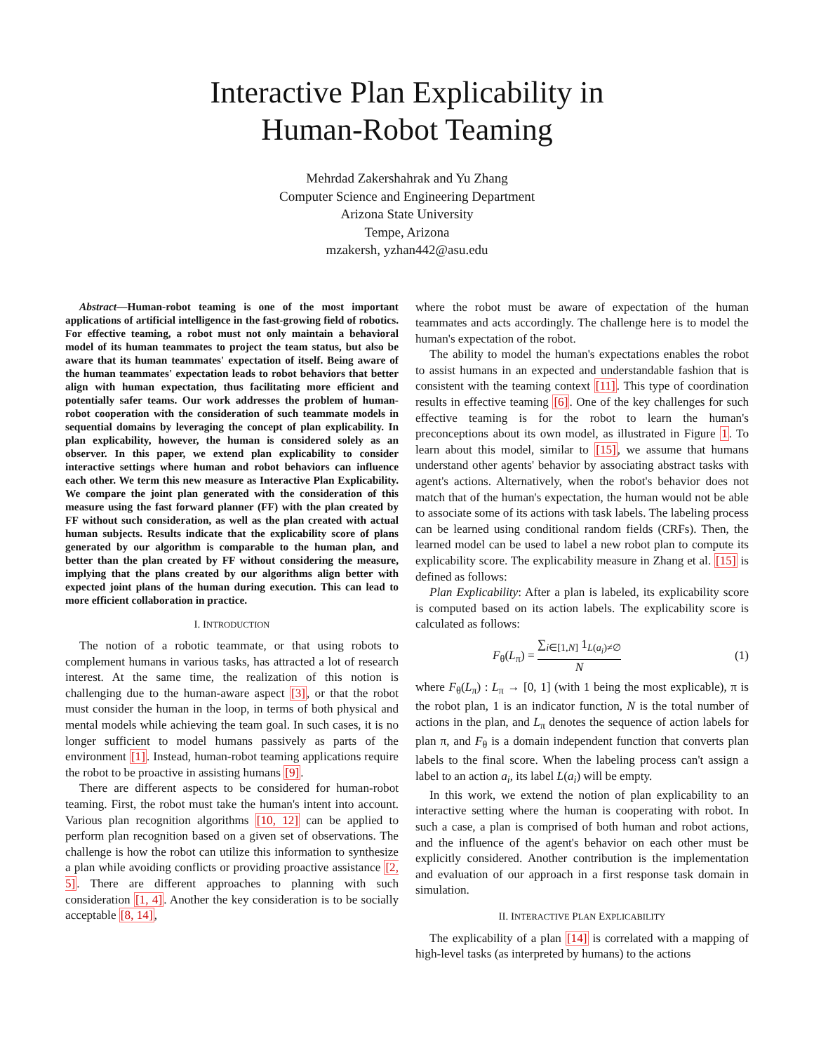Interactive Plan Explicability in
Human-Robot Teaming
Mehrdad Zakershahrak and Yu Zhang
Computer Science and Engineering Department
Arizona State University
Tempe, Arizona
mzakersh, yzhan442@asu.edu
Abstract—Human-robot teaming is one of the most important applications of artificial intelligence in the fast-growing field of robotics. For effective teaming, a robot must not only maintain a behavioral model of its human teammates to project the team status, but also be aware that its human teammates' expectation of itself. Being aware of the human teammates' expectation leads to robot behaviors that better align with human expectation, thus facilitating more efficient and potentially safer teams. Our work addresses the problem of human-robot cooperation with the consideration of such teammate models in sequential domains by leveraging the concept of plan explicability. In plan explicability, however, the human is considered solely as an observer. In this paper, we extend plan explicability to consider interactive settings where human and robot behaviors can influence each other. We term this new measure as Interactive Plan Explicability. We compare the joint plan generated with the consideration of this measure using the fast forward planner (FF) with the plan created by FF without such consideration, as well as the plan created with actual human subjects. Results indicate that the explicability score of plans generated by our algorithm is comparable to the human plan, and better than the plan created by FF without considering the measure, implying that the plans created by our algorithms align better with expected joint plans of the human during execution. This can lead to more efficient collaboration in practice.
I. INTRODUCTION
The notion of a robotic teammate, or that using robots to complement humans in various tasks, has attracted a lot of research interest. At the same time, the realization of this notion is challenging due to the human-aware aspect [3], or that the robot must consider the human in the loop, in terms of both physical and mental models while achieving the team goal. In such cases, it is no longer sufficient to model humans passively as parts of the environment [1]. Instead, human-robot teaming applications require the robot to be proactive in assisting humans [9].
There are different aspects to be considered for human-robot teaming. First, the robot must take the human's intent into account. Various plan recognition algorithms [10, 12] can be applied to perform plan recognition based on a given set of observations. The challenge is how the robot can utilize this information to synthesize a plan while avoiding conflicts or providing proactive assistance [2, 5]. There are different approaches to planning with such consideration [1, 4]. Another the key consideration is to be socially acceptable [8, 14],
where the robot must be aware of expectation of the human teammates and acts accordingly. The challenge here is to model the human's expectation of the robot.
The ability to model the human's expectations enables the robot to assist humans in an expected and understandable fashion that is consistent with the teaming context [11]. This type of coordination results in effective teaming [6]. One of the key challenges for such effective teaming is for the robot to learn the human's preconceptions about its own model, as illustrated in Figure 1. To learn about this model, similar to [15], we assume that humans understand other agents' behavior by associating abstract tasks with agent's actions. Alternatively, when the robot's behavior does not match that of the human's expectation, the human would not be able to associate some of its actions with task labels. The labeling process can be learned using conditional random fields (CRFs). Then, the learned model can be used to label a new robot plan to compute its explicability score. The explicability measure in Zhang et al. [15] is defined as follows:
Plan Explicability: After a plan is labeled, its explicability score is computed based on its action labels. The explicability score is calculated as follows:
F<sub>θ</sub>(L<sub>π</sub>) = ∑<sub>i∈[1,N]</sub> 1<sub>L(a<sub>i</sub>)≠∅</sub> N (1)
where F<sub>θ</sub>(L<sub>π</sub>) : L<sub>π</sub> → [0, 1] (with 1 being the most explicable), π is the robot plan, 1 is an indicator function, N is the total number of actions in the plan, and L<sub>π</sub> denotes the sequence of action labels for plan π, and F<sub>θ</sub> is a domain independent function that converts plan labels to the final score. When the labeling process can't assign a label to an action a<sub>i</sub>, its label L(a<sub>i</sub>) will be empty.
In this work, we extend the notion of plan explicability to an interactive setting where the human is cooperating with robot. In such a case, a plan is comprised of both human and robot actions, and the influence of the agent's behavior on each other must be explicitly considered. Another contribution is the implementation and evaluation of our approach in a first response task domain in simulation.
II. INTERACTIVE PLAN EXPLICABILITY
The explicability of a plan [14] is correlated with a mapping of high-level tasks (as interpreted by humans) to the actions